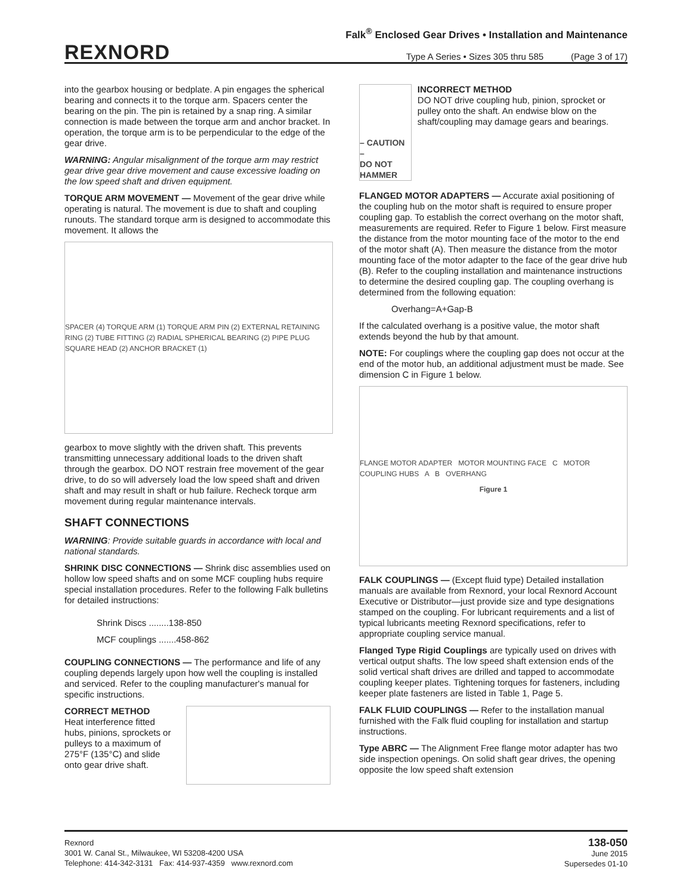REXNORD
Falk<sup>®</sup> Enclosed Gear Drives • Installation and Maintenance
Type A Series • Sizes 305 thru 585 (Page 3 of 17)
into the gearbox housing or bedplate. A pin engages the spherical bearing and connects it to the torque arm. Spacers center the bearing on the pin. The pin is retained by a snap ring. A similar connection is made between the torque arm and anchor bracket. In operation, the torque arm is to be perpendicular to the edge of the gear drive.
WARNING: Angular misalignment of the torque arm may restrict gear drive gear drive movement and cause excessive loading on the low speed shaft and driven equipment.
TORQUE ARM MOVEMENT — Movement of the gear drive while operating is natural. The movement is due to shaft and coupling runouts. The standard torque arm is designed to accommodate this movement. It allows the
SPACER (4) TORQUE ARM (1) TORQUE ARM PIN (2) EXTERNAL RETAINING RING (2) TUBE FITTING (2) RADIAL SPHERICAL BEARING (2) PIPE PLUG SQUARE HEAD (2) ANCHOR BRACKET (1)
gearbox to move slightly with the driven shaft. This prevents transmitting unnecessary additional loads to the driven shaft through the gearbox. DO NOT restrain free movement of the gear drive, to do so will adversely load the low speed shaft and driven shaft and may result in shaft or hub failure. Recheck torque arm movement during regular maintenance intervals.
SHAFT CONNECTIONS
WARNING: Provide suitable guards in accordance with local and national standards.
SHRINK DISC CONNECTIONS — Shrink disc assemblies used on hollow low speed shafts and on some MCF coupling hubs require special installation procedures. Refer to the following Falk bulletins for detailed instructions:
Shrink Discs ........138-850
MCF couplings .......458-862
COUPLING CONNECTIONS — The performance and life of any coupling depends largely upon how well the coupling is installed and serviced. Refer to the coupling manufacturer's manual for specific instructions.
CORRECT METHOD
Heat interference fitted hubs, pinions, sprockets or pulleys to a maximum of 275°F (135°C) and slide onto gear drive shaft.
– CAUTION –
DO NOT HAMMER
INCORRECT METHOD
DO NOT drive coupling hub, pinion, sprocket or pulley onto the shaft. An endwise blow on the shaft/coupling may damage gears and bearings.
FLANGED MOTOR ADAPTERS — Accurate axial positioning of the coupling hub on the motor shaft is required to ensure proper coupling gap. To establish the correct overhang on the motor shaft, measurements are required. Refer to Figure 1 below. First measure the distance from the motor mounting face of the motor to the end of the motor shaft (A). Then measure the distance from the motor mounting face of the motor adapter to the face of the gear drive hub (B). Refer to the coupling installation and maintenance instructions to determine the desired coupling gap. The coupling overhang is determined from the following equation:
Overhang=A+Gap-B
If the calculated overhang is a positive value, the motor shaft extends beyond the hub by that amount.
NOTE: For couplings where the coupling gap does not occur at the end of the motor hub, an additional adjustment must be made. See dimension C in Figure 1 below.
FLANGE MOTOR ADAPTER MOTOR MOUNTING FACE C MOTOR COUPLING HUBS A B OVERHANG
Figure 1
FALK COUPLINGS — (Except fluid type) Detailed installation manuals are available from Rexnord, your local Rexnord Account Executive or Distributor—just provide size and type designations stamped on the coupling. For lubricant requirements and a list of typical lubricants meeting Rexnord specifications, refer to appropriate coupling service manual.
Flanged Type Rigid Couplings are typically used on drives with vertical output shafts. The low speed shaft extension ends of the solid vertical shaft drives are drilled and tapped to accommodate coupling keeper plates. Tightening torques for fasteners, including keeper plate fasteners are listed in Table 1, Page 5.
FALK FLUID COUPLINGS — Refer to the installation manual furnished with the Falk fluid coupling for installation and startup instructions.
Type ABRC — The Alignment Free flange motor adapter has two side inspection openings. On solid shaft gear drives, the opening opposite the low speed shaft extension
Rexnord
3001 W. Canal St., Milwaukee, WI 53208-4200 USA
Telephone: 414-342-3131 Fax: 414-937-4359 www.rexnord.com
138-050
June 2015
Supersedes 01-10